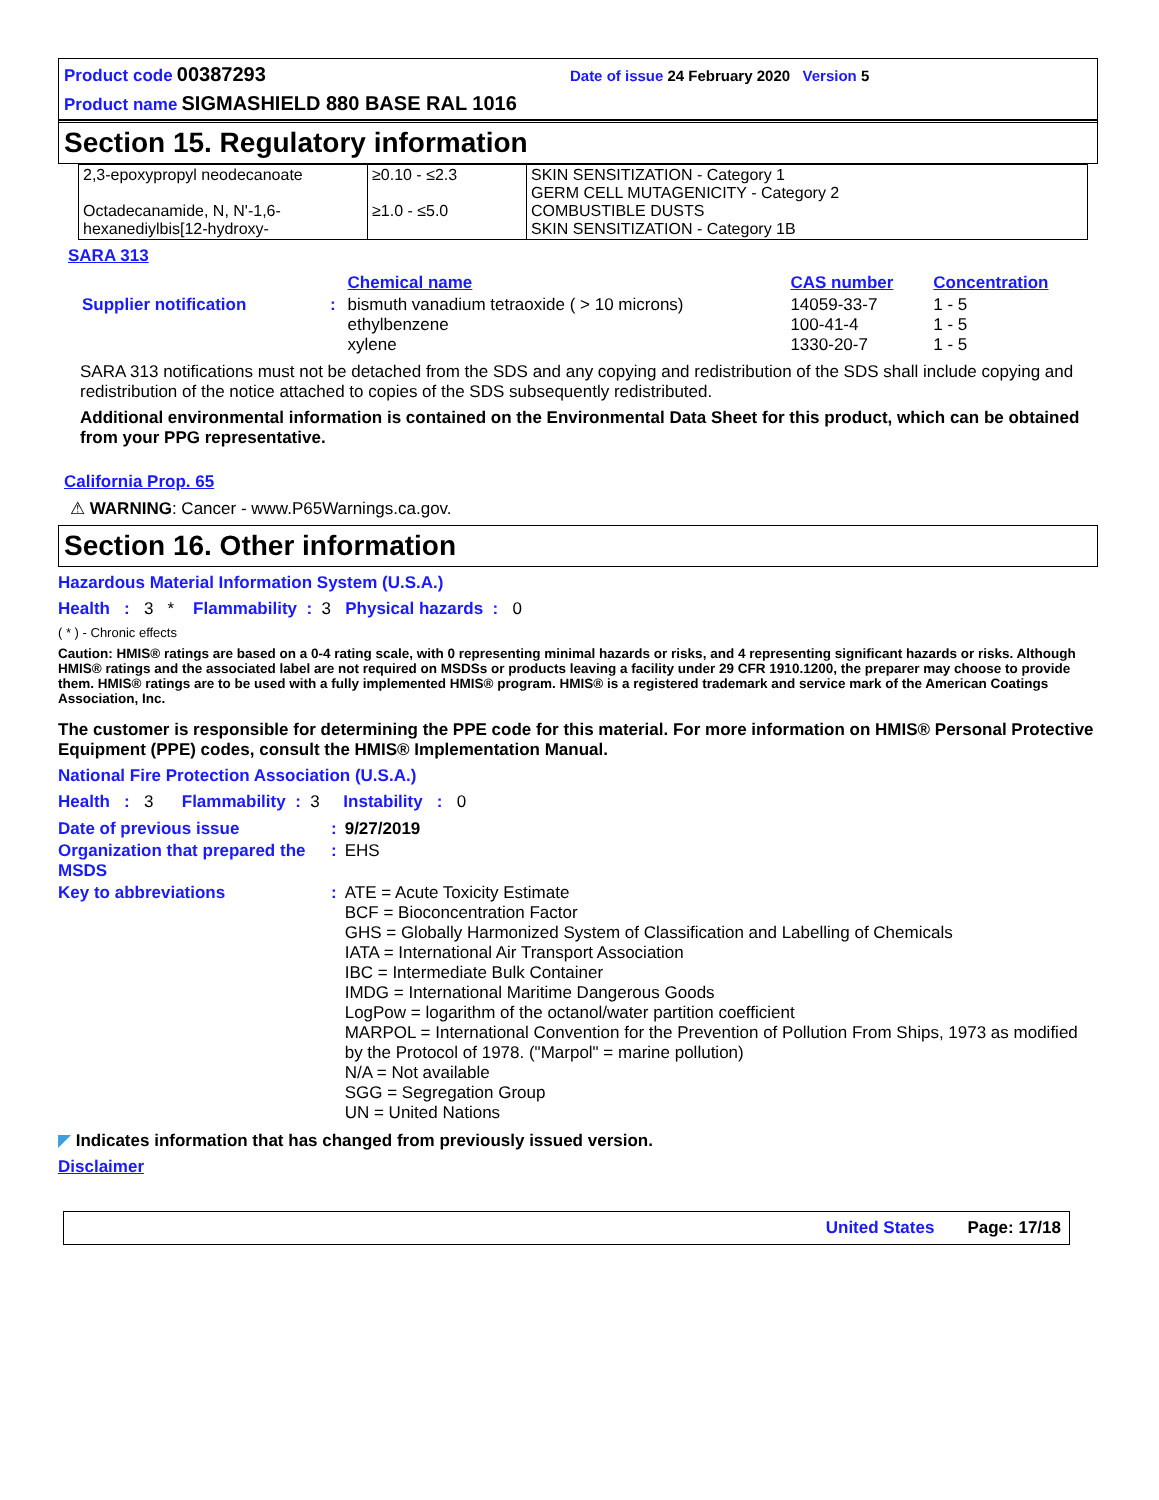Product code 00387293 Date of issue 24 February 2020 Version 5
Product name SIGMASHIELD 880 BASE RAL 1016
Section 15. Regulatory information
| 2,3-epoxypropyl neodecanoate Octadecanamide, N, N'-1,6-hexanediylbis[12-hydroxy- | ≥0.10 - ≤2.3 ≥1.0 - ≤5.0 | SKIN SENSITIZATION - Category 1 GERM CELL MUTAGENICITY - Category 2 COMBUSTIBLE DUSTS SKIN SENSITIZATION - Category 1B |
SARA 313
| | | Chemical name | CAS number | Concentration |
| Supplier notification | : | bismuth vanadium tetraoxide ( > 10 microns) ethylbenzene xylene | 14059-33-7 100-41-4 1330-20-7 | 1 - 5 1 - 5 1 - 5 |
SARA 313 notifications must not be detached from the SDS and any copying and redistribution of the SDS shall include copying and redistribution of the notice attached to copies of the SDS subsequently redistributed.
Additional environmental information is contained on the Environmental Data Sheet for this product, which can be obtained from your PPG representative.
California Prop. 65
⚠ WARNING: Cancer - www.P65Warnings.ca.gov.
Section 16. Other information
Hazardous Material Information System (U.S.A.)
Health : 3 * Flammability : 3 Physical hazards : 0
( * ) - Chronic effects
Caution: HMIS® ratings are based on a 0-4 rating scale, with 0 representing minimal hazards or risks, and 4 representing significant hazards or risks. Although HMIS® ratings and the associated label are not required on MSDSs or products leaving a facility under 29 CFR 1910.1200, the preparer may choose to provide them. HMIS® ratings are to be used with a fully implemented HMIS® program. HMIS® is a registered trademark and service mark of the American Coatings Association, Inc.
The customer is responsible for determining the PPE code for this material. For more information on HMIS® Personal Protective Equipment (PPE) codes, consult the HMIS® Implementation Manual.
National Fire Protection Association (U.S.A.)
Health : 3 Flammability : 3 Instability : 0
| Date of previous issue | : | 9/27/2019 |
| Organization that prepared the MSDS | : | EHS |
| Key to abbreviations | : | ATE = Acute Toxicity Estimate BCF = Bioconcentration Factor GHS = Globally Harmonized System of Classification and Labelling of Chemicals IATA = International Air Transport Association IBC = Intermediate Bulk Container IMDG = International Maritime Dangerous Goods LogPow = logarithm of the octanol/water partition coefficient MARPOL = International Convention for the Prevention of Pollution From Ships, 1973 as modified by the Protocol of 1978. ("Marpol" = marine pollution) N/A = Not available SGG = Segregation Group UN = United Nations |
◤ Indicates information that has changed from previously issued version.
Disclaimer
United States Page: 17/18